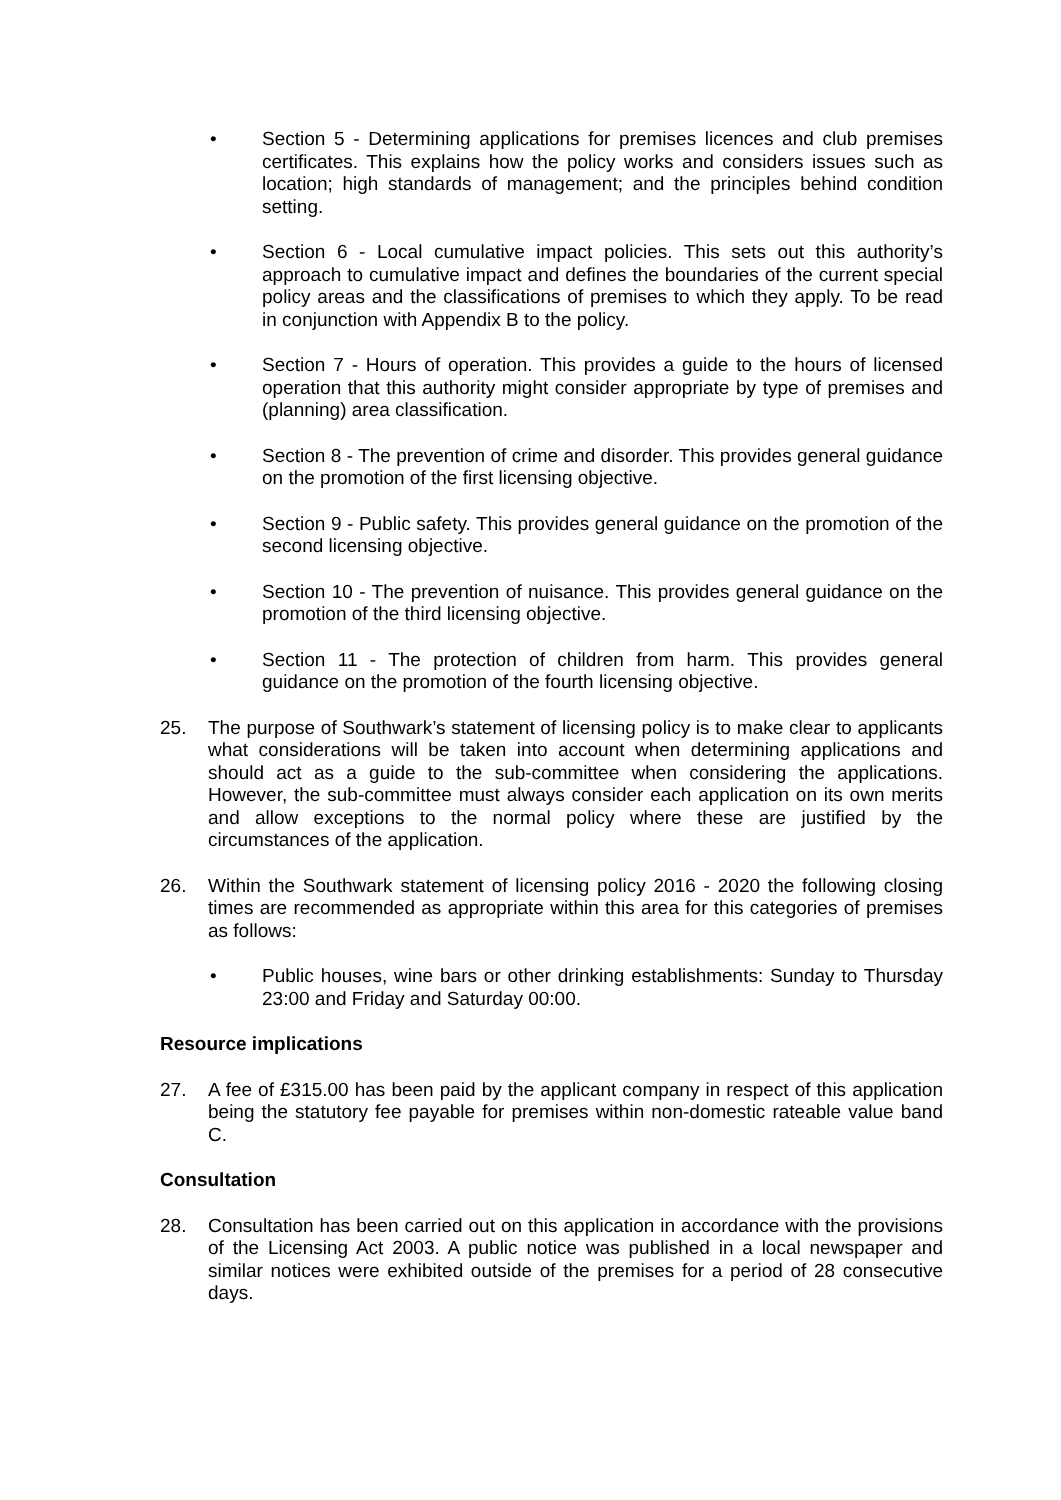• Section 5 - Determining applications for premises licences and club premises certificates. This explains how the policy works and considers issues such as location; high standards of management; and the principles behind condition setting.
• Section 6 - Local cumulative impact policies. This sets out this authority’s approach to cumulative impact and defines the boundaries of the current special policy areas and the classifications of premises to which they apply. To be read in conjunction with Appendix B to the policy.
• Section 7 - Hours of operation. This provides a guide to the hours of licensed operation that this authority might consider appropriate by type of premises and (planning) area classification.
• Section 8 - The prevention of crime and disorder. This provides general guidance on the promotion of the first licensing objective.
• Section 9 - Public safety. This provides general guidance on the promotion of the second licensing objective.
• Section 10 - The prevention of nuisance. This provides general guidance on the promotion of the third licensing objective.
• Section 11 - The protection of children from harm. This provides general guidance on the promotion of the fourth licensing objective.
25. The purpose of Southwark’s statement of licensing policy is to make clear to applicants what considerations will be taken into account when determining applications and should act as a guide to the sub-committee when considering the applications. However, the sub-committee must always consider each application on its own merits and allow exceptions to the normal policy where these are justified by the circumstances of the application.
26. Within the Southwark statement of licensing policy 2016 - 2020 the following closing times are recommended as appropriate within this area for this categories of premises as follows:
• Public houses, wine bars or other drinking establishments: Sunday to Thursday 23:00 and Friday and Saturday 00:00.
Resource implications
27. A fee of £315.00 has been paid by the applicant company in respect of this application being the statutory fee payable for premises within non-domestic rateable value band C.
Consultation
28. Consultation has been carried out on this application in accordance with the provisions of the Licensing Act 2003. A public notice was published in a local newspaper and similar notices were exhibited outside of the premises for a period of 28 consecutive days.